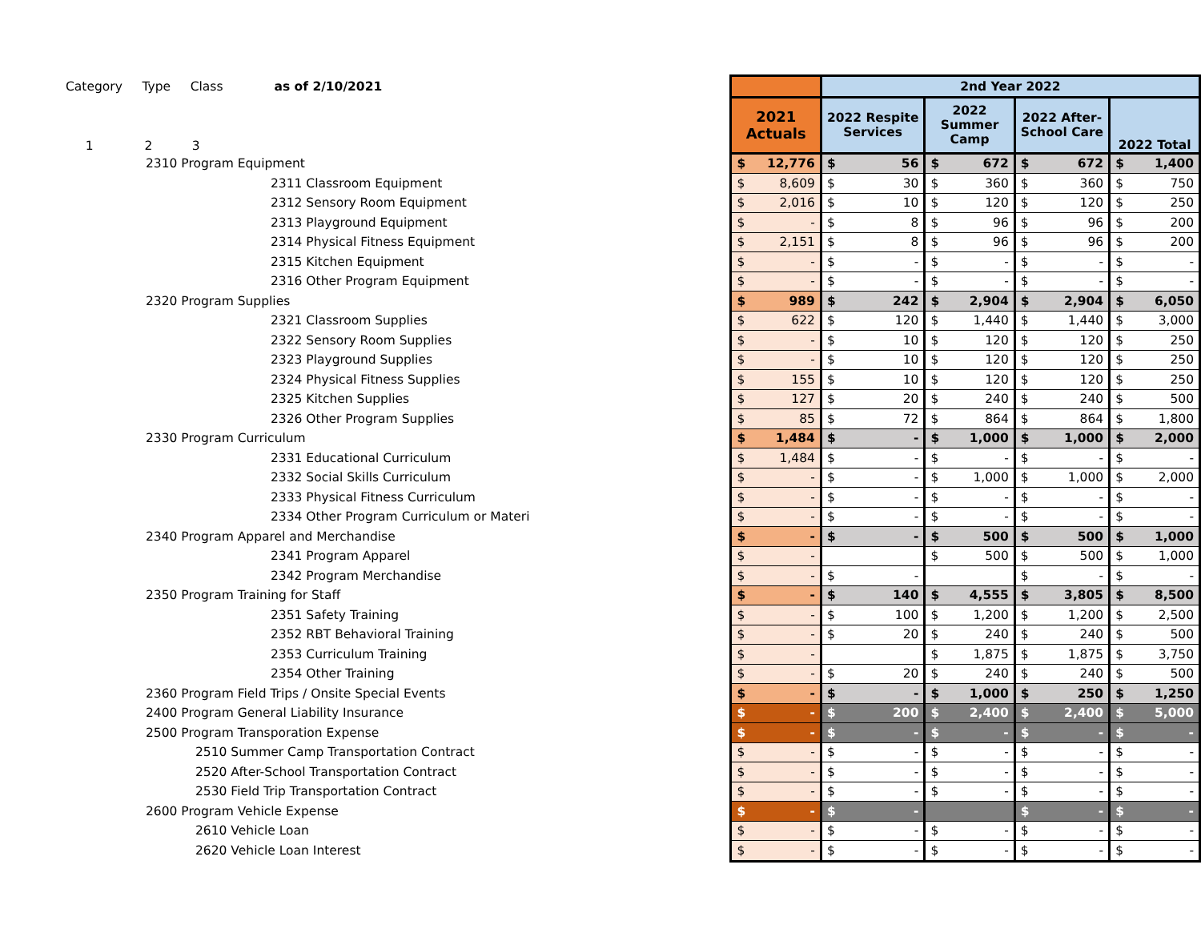| Category Type Class as of 2/10/2021 | | 2nd Year 2022 | | | |
| 1 2 3 | 2021 Actuals | 2022 Respite Services | 2022 Summer Camp | 2022 After- School Care | 2022 Total |
| 2310 Program Equipment | $ 12,776 | $ 56 | $ 672 | $ 672 | $ 1,400 |
| 2311 Classroom Equipment | $ 8,609 | $ 30 | $ 360 | $ 360 | $ 750 |
| 2312 Sensory Room Equipment | $ 2,016 | $ 10 | $ 120 | $ 120 | $ 250 |
| 2313 Playground Equipment | $ - | $ 8 | $ 96 | $ 96 | $ 200 |
| 2314 Physical Fitness Equipment | $ 2,151 | $ 8 | $ 96 | $ 96 | $ 200 |
| 2315 Kitchen Equipment | $ - | $ - | $ - | $ - | $ - |
| 2316 Other Program Equipment | $ - | $ - | $ - | $ - | $ - |
| 2320 Program Supplies | $ 989 | $ 242 | $ 2,904 | $ 2,904 | $ 6,050 |
| 2321 Classroom Supplies | $ 622 | $ 120 | $ 1,440 | $ 1,440 | $ 3,000 |
| 2322 Sensory Room Supplies | $ - | $ 10 | $ 120 | $ 120 | $ 250 |
| 2323 Playground Supplies | $ - | $ 10 | $ 120 | $ 120 | $ 250 |
| 2324 Physical Fitness Supplies | $ 155 | $ 10 | $ 120 | $ 120 | $ 250 |
| 2325 Kitchen Supplies | $ 127 | $ 20 | $ 240 | $ 240 | $ 500 |
| 2326 Other Program Supplies | $ 85 | $ 72 | $ 864 | $ 864 | $ 1,800 |
| 2330 Program Curriculum | $ 1,484 | $ - | $ 1,000 | $ 1,000 | $ 2,000 |
| 2331 Educational Curriculum | $ 1,484 | $ - | $ - | $ - | $ - |
| 2332 Social Skills Curriculum | $ - | $ - | $ 1,000 | $ 1,000 | $ 2,000 |
| 2333 Physical Fitness Curriculum | $ - | $ - | $ - | $ - | $ - |
| 2334 Other Program Curriculum or Materi | $ - | $ - | $ - | $ - | $ - |
| 2340 Program Apparel and Merchandise | $ - | $ - | $ 500 | $ 500 | $ 1,000 |
| 2341 Program Apparel | $ - | | $ 500 | $ 500 | $ 1,000 |
| 2342 Program Merchandise | $ - | $ - | | $ - | $ - |
| 2350 Program Training for Staff | $ - | $ 140 | $ 4,555 | $ 3,805 | $ 8,500 |
| 2351 Safety Training | $ - | $ 100 | $ 1,200 | $ 1,200 | $ 2,500 |
| 2352 RBT Behavioral Training | $ - | $ 20 | $ 240 | $ 240 | $ 500 |
| 2353 Curriculum Training | $ - | | $ 1,875 | $ 1,875 | $ 3,750 |
| 2354 Other Training | $ - | $ 20 | $ 240 | $ 240 | $ 500 |
| 2360 Program Field Trips / Onsite Special Events | $ - | $ - | $ 1,000 | $ 250 | $ 1,250 |
| 2400 Program General Liability Insurance | $ - | $ 200 | $ 2,400 | $ 2,400 | $ 5,000 |
| 2500 Program Transporation Expense | $ - | $ - | $ - | $ - | $ - |
| 2510 Summer Camp Transportation Contract | $ - | $ - | $ - | $ - | $ - |
| 2520 After-School Transportation Contract | $ - | $ - | $ - | $ - | $ - |
| 2530 Field Trip Transportation Contract | $ - | $ - | $ - | $ - | $ - |
| 2600 Program Vehicle Expense | $ - | $ - | | $ - | $ - |
| 2610 Vehicle Loan | $ - | $ - | $ - | $ - | $ - |
| 2620 Vehicle Loan Interest | $ - | $ - | $ - | $ - | $ - |